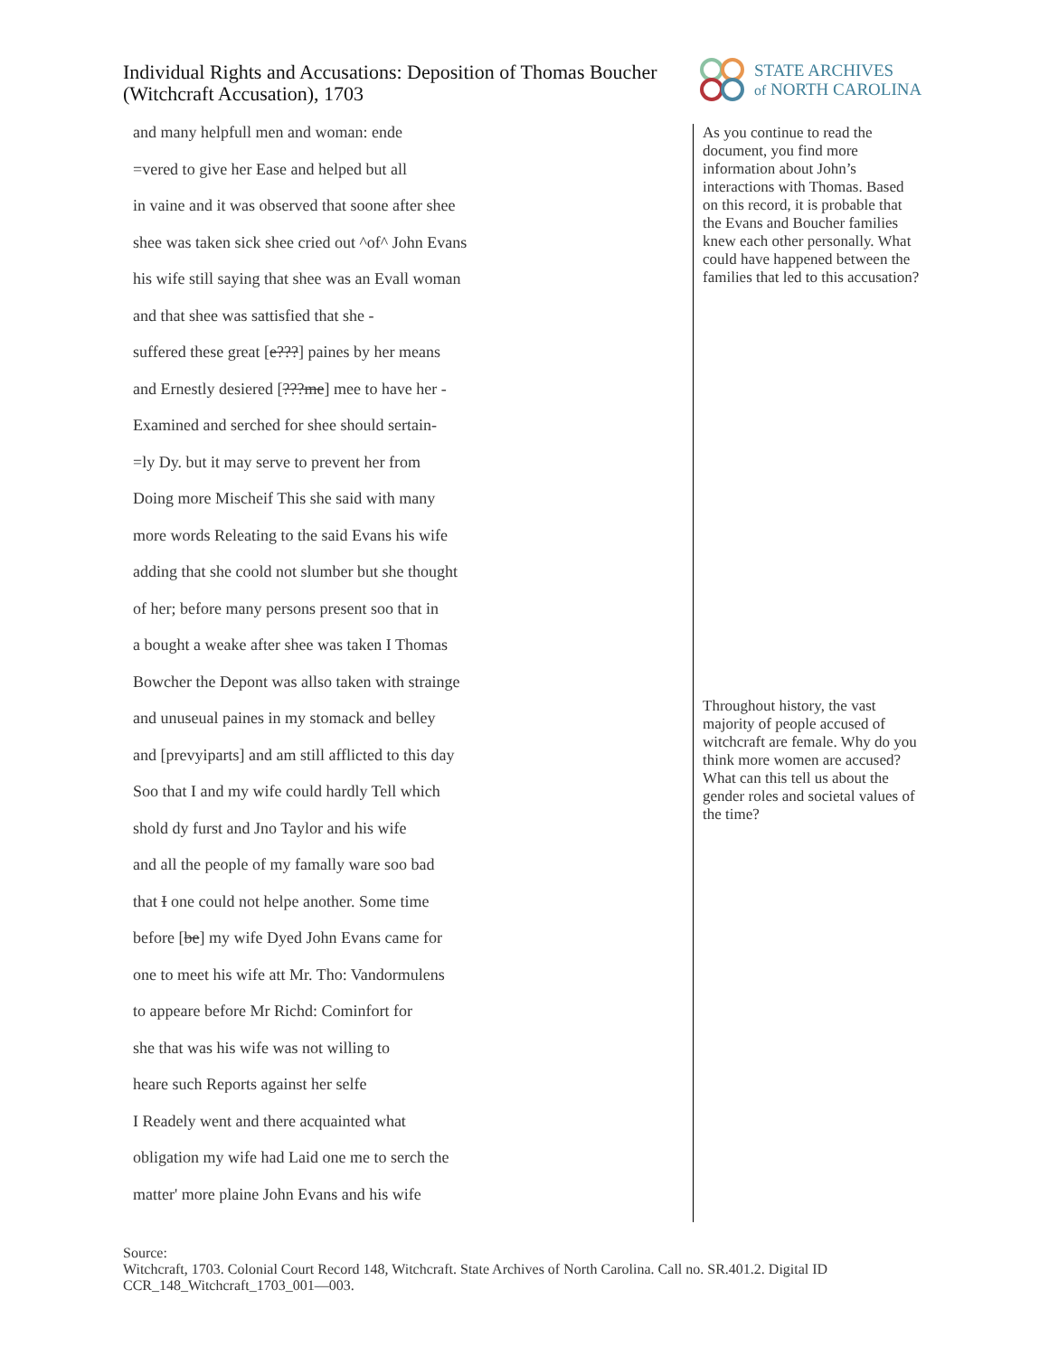Individual Rights and Accusations: Deposition of Thomas Boucher (Witchcraft Accusation), 1703
STATE ARCHIVES
of NORTH CAROLINA
and many helpfull men and woman: ende
=vered to give her Ease and helped but all
in vaine and it was observed that soone after shee
shee was taken sick shee cried out ^of^ John Evans
his wife still saying that shee was an Evall woman
and that shee was sattisfied that she -
suffered these great [e???] paines by her means
and Ernestly desiered [???me] mee to have her -
Examined and serched for shee should sertain-
=ly Dy. but it may serve to prevent her from
Doing more Mischeif This she said with many
more words Releating to the said Evans his wife
adding that she coold not slumber but she thought
of her; before many persons present soo that in
a bought a weake after shee was taken I Thomas
Bowcher the Depont was allso taken with strainge
and unuseual paines in my stomack and belley
and [prevyiparts] and am still afflicted to this day
Soo that I and my wife could hardly Tell which
shold dy furst and Jno Taylor and his wife
and all the people of my famally ware soo bad
that I one could not helpe another. Some time
before [be] my wife Dyed John Evans came for
one to meet his wife att Mr. Tho: Vandormulens
to appeare before Mr Richd: Cominfort for
she that was his wife was not willing to
heare such Reports against her selfe
I Readely went and there acquainted what
obligation my wife had Laid one me to serch the
matter' more plaine John Evans and his wife
As you continue to read the document, you find more information about John’s interactions with Thomas. Based on this record, it is probable that the Evans and Boucher families knew each other personally. What could have happened between the families that led to this accusation?
Throughout history, the vast majority of people accused of witchcraft are female. Why do you think more women are accused? What can this tell us about the gender roles and societal values of the time?
Source:
Witchcraft, 1703. Colonial Court Record 148, Witchcraft. State Archives of North Carolina. Call no. SR.401.2. Digital ID CCR_148_Witchcraft_1703_001—003.